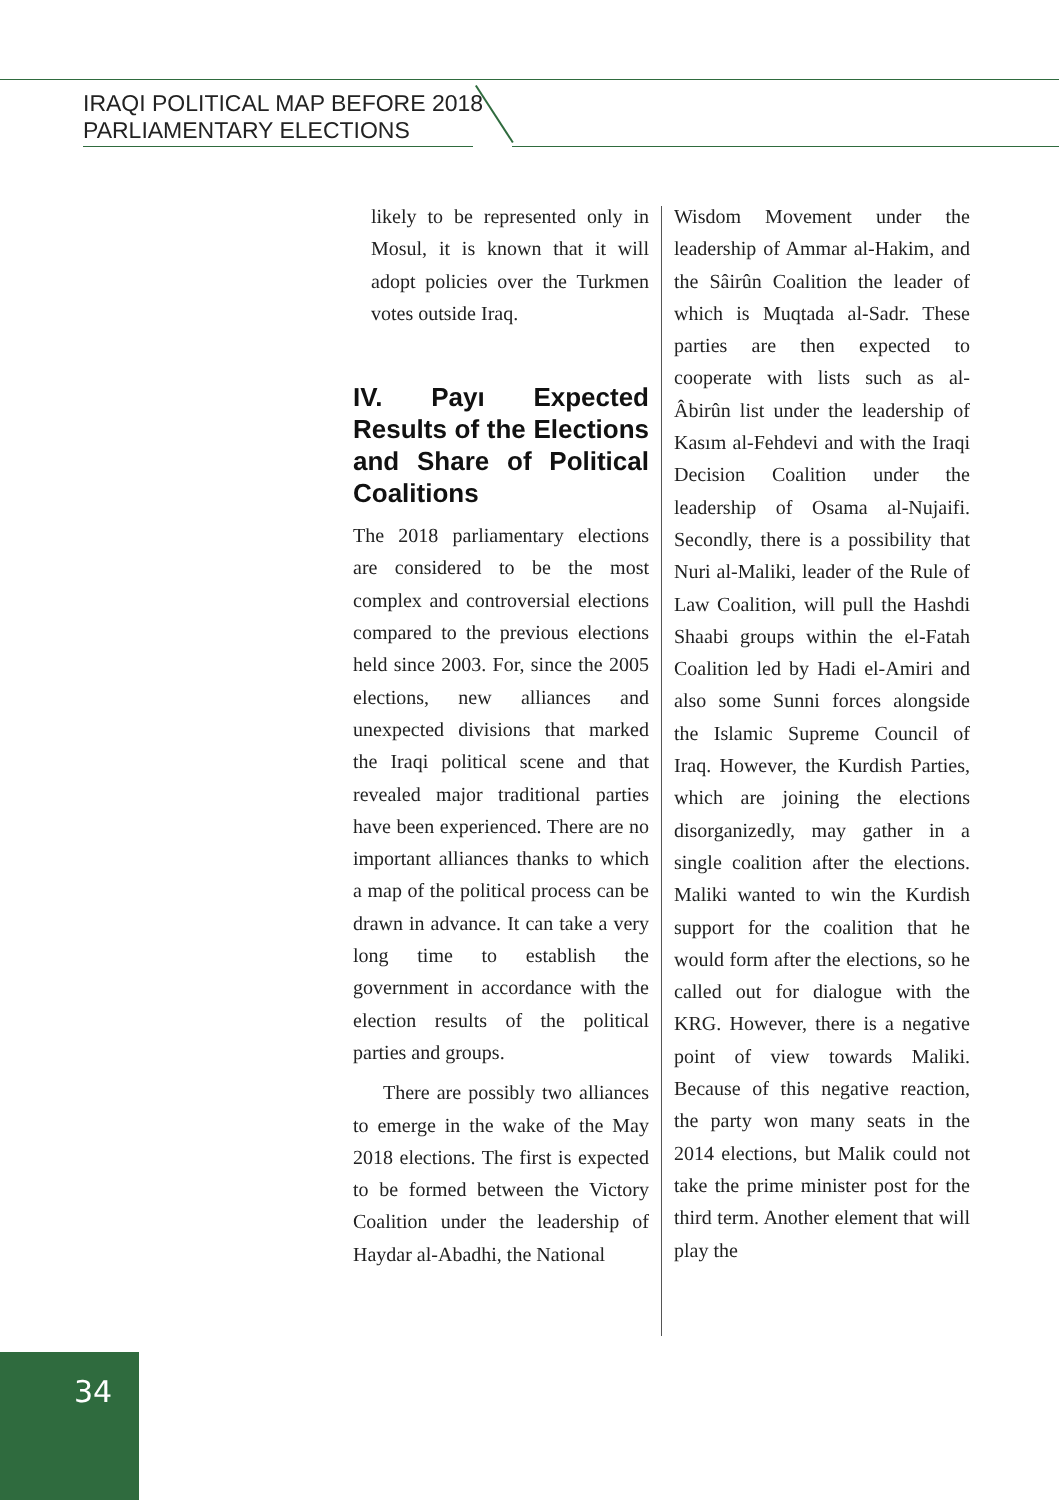IRAQI POLITICAL MAP BEFORE 2018
PARLIAMENTARY ELECTIONS
likely to be represented only in Mosul, it is known that it will adopt policies over the Turkmen votes outside Iraq.
IV. Payı Expected Results of the Elections and Share of Political Coalitions
The 2018 parliamentary elections are considered to be the most complex and controversial elections compared to the previous elections held since 2003. For, since the 2005 elections, new alliances and unexpected divisions that marked the Iraqi political scene and that revealed major traditional parties have been experienced. There are no important alliances thanks to which a map of the political process can be drawn in advance. It can take a very long time to establish the government in accordance with the election results of the political parties and groups.
There are possibly two alliances to emerge in the wake of the May 2018 elections. The first is expected to be formed between the Victory Coalition under the leadership of Haydar al-Abadhi, the National
Wisdom Movement under the leadership of Ammar al-Hakim, and the Sâirûn Coalition the leader of which is Muqtada al-Sadr. These parties are then expected to cooperate with lists such as al-Âbirûn list under the leadership of Kasım al-Fehdevi and with the Iraqi Decision Coalition under the leadership of Osama al-Nujaifi. Secondly, there is a possibility that Nuri al-Maliki, leader of the Rule of Law Coalition, will pull the Hashdi Shaabi groups within the el-Fatah Coalition led by Hadi el-Amiri and also some Sunni forces alongside the Islamic Supreme Council of Iraq. However, the Kurdish Parties, which are joining the elections disorganizedly, may gather in a single coalition after the elections. Maliki wanted to win the Kurdish support for the coalition that he would form after the elections, so he called out for dialogue with the KRG. However, there is a negative point of view towards Maliki. Because of this negative reaction, the party won many seats in the 2014 elections, but Malik could not take the prime minister post for the third term. Another element that will play the
34